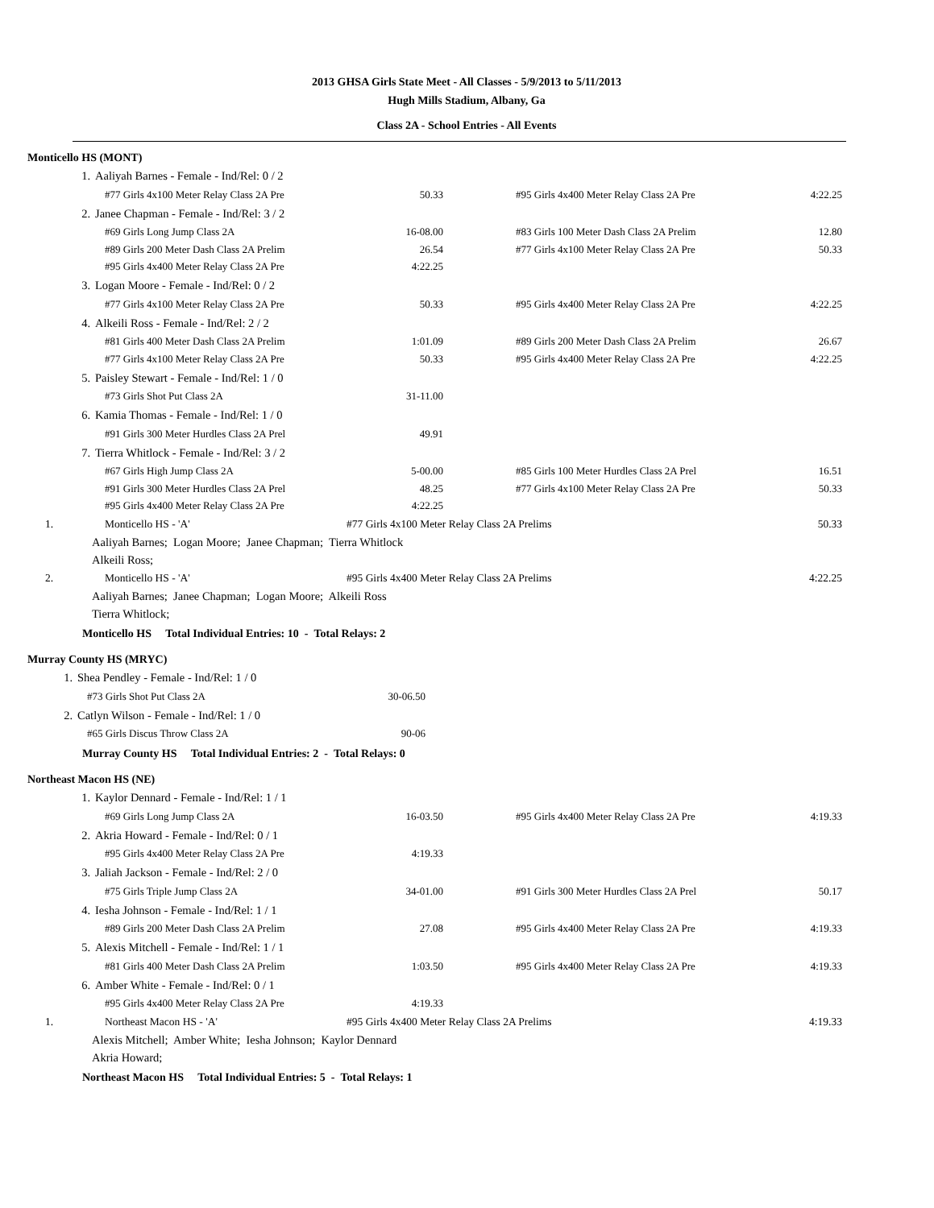2013 GHSA Girls State Meet - All Classes - 5/9/2013 to 5/11/2013
Hugh Mills Stadium, Albany, Ga
Class 2A - School Entries - All Events
Monticello HS (MONT)
| 1. | Aaliyah Barnes - Female - Ind/Rel: 0 / 2 | | | |
| | #77 Girls 4x100 Meter Relay Class 2A Pre | 50.33 | #95 Girls 4x400 Meter Relay Class 2A Pre | 4:22.25 |
| 2. | Janee Chapman - Female - Ind/Rel: 3 / 2 | | | |
| | #69 Girls Long Jump Class 2A | 16-08.00 | #83 Girls 100 Meter Dash Class 2A Prelim | 12.80 |
| | #89 Girls 200 Meter Dash Class 2A Prelim | 26.54 | #77 Girls 4x100 Meter Relay Class 2A Pre | 50.33 |
| | #95 Girls 4x400 Meter Relay Class 2A Pre | 4:22.25 | | |
| 3. | Logan Moore - Female - Ind/Rel: 0 / 2 | | | |
| | #77 Girls 4x100 Meter Relay Class 2A Pre | 50.33 | #95 Girls 4x400 Meter Relay Class 2A Pre | 4:22.25 |
| 4. | Alkeili Ross - Female - Ind/Rel: 2 / 2 | | | |
| | #81 Girls 400 Meter Dash Class 2A Prelim | 1:01.09 | #89 Girls 200 Meter Dash Class 2A Prelim | 26.67 |
| | #77 Girls 4x100 Meter Relay Class 2A Pre | 50.33 | #95 Girls 4x400 Meter Relay Class 2A Pre | 4:22.25 |
| 5. | Paisley Stewart - Female - Ind/Rel: 1 / 0 | | | |
| | #73 Girls Shot Put Class 2A | 31-11.00 | | |
| 6. | Kamia Thomas - Female - Ind/Rel: 1 / 0 | | | |
| | #91 Girls 300 Meter Hurdles Class 2A Prel | 49.91 | | |
| 7. | Tierra Whitlock - Female - Ind/Rel: 3 / 2 | | | |
| | #67 Girls High Jump Class 2A | 5-00.00 | #85 Girls 100 Meter Hurdles Class 2A Prel | 16.51 |
| | #91 Girls 300 Meter Hurdles Class 2A Prel | 48.25 | #77 Girls 4x100 Meter Relay Class 2A Pre | 50.33 |
| | #95 Girls 4x400 Meter Relay Class 2A Pre | 4:22.25 | | |
| 1. | Monticello HS - 'A' | #77 Girls 4x100 Meter Relay Class 2A Prelims | | 50.33 |
| Aaliyah Barnes; Logan Moore; Janee Chapman; Tierra Whitlock Alkeili Ross; | | | | |
| 2. | Monticello HS - 'A' | #95 Girls 4x400 Meter Relay Class 2A Prelims | | 4:22.25 |
| Aaliyah Barnes; Janee Chapman; Logan Moore; Alkeili Ross Tierra Whitlock; | | | | |
Monticello HS Total Individual Entries: 10 - Total Relays: 2
Murray County HS (MRYC)
| 1. | Shea Pendley - Female - Ind/Rel: 1 / 0 | | | |
| | #73 Girls Shot Put Class 2A | 30-06.50 | | |
| 2. | Catlyn Wilson - Female - Ind/Rel: 1 / 0 | | | |
| | #65 Girls Discus Throw Class 2A | 90-06 | | |
Murray County HS Total Individual Entries: 2 - Total Relays: 0
Northeast Macon HS (NE)
| 1. | Kaylor Dennard - Female - Ind/Rel: 1 / 1 | | | |
| | #69 Girls Long Jump Class 2A | 16-03.50 | #95 Girls 4x400 Meter Relay Class 2A Pre | 4:19.33 |
| 2. | Akria Howard - Female - Ind/Rel: 0 / 1 | | | |
| | #95 Girls 4x400 Meter Relay Class 2A Pre | 4:19.33 | | |
| 3. | Jaliah Jackson - Female - Ind/Rel: 2 / 0 | | | |
| | #75 Girls Triple Jump Class 2A | 34-01.00 | #91 Girls 300 Meter Hurdles Class 2A Prel | 50.17 |
| 4. | Iesha Johnson - Female - Ind/Rel: 1 / 1 | | | |
| | #89 Girls 200 Meter Dash Class 2A Prelim | 27.08 | #95 Girls 4x400 Meter Relay Class 2A Pre | 4:19.33 |
| 5. | Alexis Mitchell - Female - Ind/Rel: 1 / 1 | | | |
| | #81 Girls 400 Meter Dash Class 2A Prelim | 1:03.50 | #95 Girls 4x400 Meter Relay Class 2A Pre | 4:19.33 |
| 6. | Amber White - Female - Ind/Rel: 0 / 1 | | | |
| | #95 Girls 4x400 Meter Relay Class 2A Pre | 4:19.33 | | |
| 1. | Northeast Macon HS - 'A' | #95 Girls 4x400 Meter Relay Class 2A Prelims | | 4:19.33 |
| Alexis Mitchell; Amber White; Iesha Johnson; Kaylor Dennard Akria Howard; | | | | |
Northeast Macon HS Total Individual Entries: 5 - Total Relays: 1